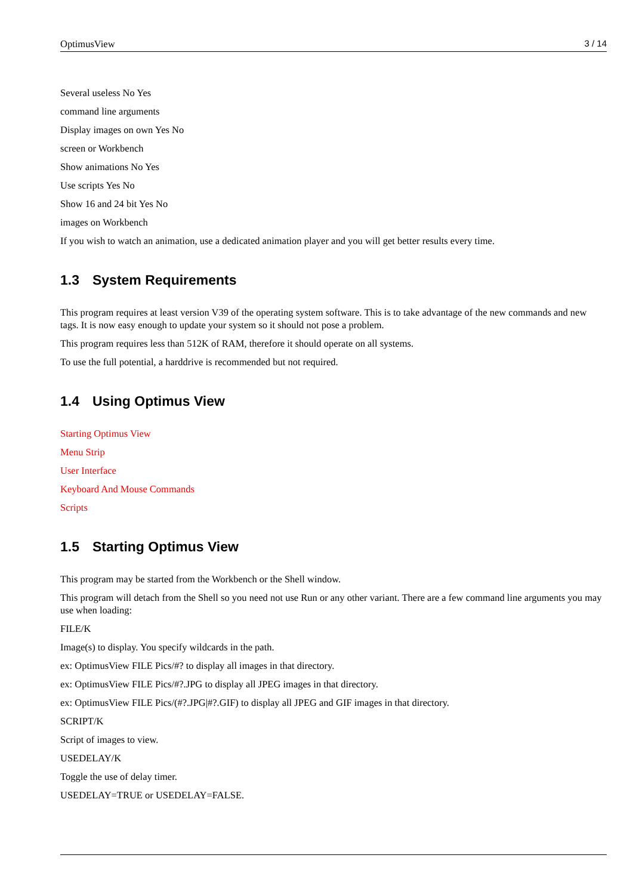OptimusView 3 / 14
Several useless No Yes
command line arguments
Display images on own Yes No
screen or Workbench
Show animations No Yes
Use scripts Yes No
Show 16 and 24 bit Yes No
images on Workbench
If you wish to watch an animation, use a dedicated animation player and you will get better results every time.
1.3 System Requirements
This program requires at least version V39 of the operating system software. This is to take advantage of the new commands and new tags. It is now easy enough to update your system so it should not pose a problem.
This program requires less than 512K of RAM, therefore it should operate on all systems.
To use the full potential, a harddrive is recommended but not required.
1.4 Using Optimus View
Starting Optimus View
Menu Strip
User Interface
Keyboard And Mouse Commands
Scripts
1.5 Starting Optimus View
This program may be started from the Workbench or the Shell window.
This program will detach from the Shell so you need not use Run or any other variant. There are a few command line arguments you may use when loading:
FILE/K
Image(s) to display. You specify wildcards in the path.
ex: OptimusView FILE Pics/#? to display all images in that directory.
ex: OptimusView FILE Pics/#?.JPG to display all JPEG images in that directory.
ex: OptimusView FILE Pics/(#?.JPG|#?.GIF) to display all JPEG and GIF images in that directory.
SCRIPT/K
Script of images to view.
USEDELAY/K
Toggle the use of delay timer.
USEDELAY=TRUE or USEDELAY=FALSE.